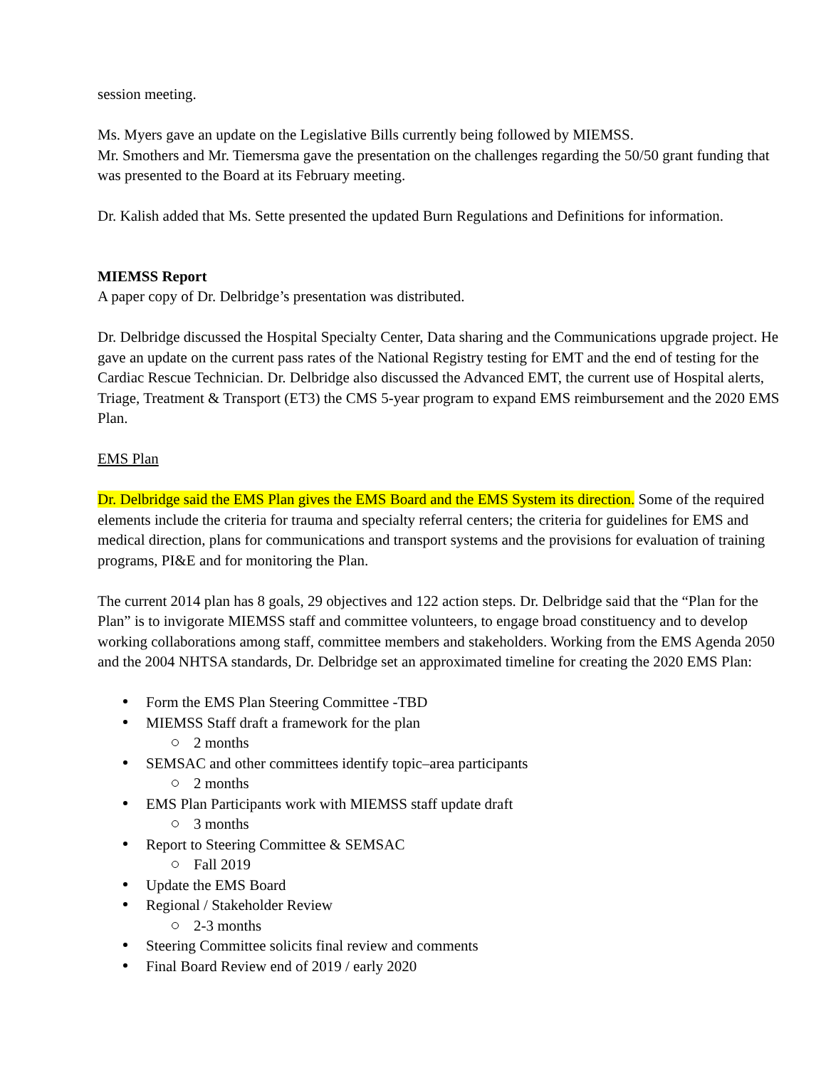session meeting.
Ms. Myers gave an update on the Legislative Bills currently being followed by MIEMSS.
Mr. Smothers and Mr. Tiemersma gave the presentation on the challenges regarding the 50/50 grant funding that was presented to the Board at its February meeting.
Dr. Kalish added that Ms. Sette presented the updated Burn Regulations and Definitions for information.
MIEMSS Report
A paper copy of Dr. Delbridge’s presentation was distributed.
Dr. Delbridge discussed the Hospital Specialty Center, Data sharing and the Communications upgrade project. He gave an update on the current pass rates of the National Registry testing for EMT and the end of testing for the Cardiac Rescue Technician. Dr. Delbridge also discussed the Advanced EMT, the current use of Hospital alerts, Triage, Treatment & Transport (ET3) the CMS 5-year program to expand EMS reimbursement and the 2020 EMS Plan.
EMS Plan
Dr. Delbridge said the EMS Plan gives the EMS Board and the EMS System its direction. Some of the required elements include the criteria for trauma and specialty referral centers; the criteria for guidelines for EMS and medical direction, plans for communications and transport systems and the provisions for evaluation of training programs, PI&E and for monitoring the Plan.
The current 2014 plan has 8 goals, 29 objectives and 122 action steps. Dr. Delbridge said that the “Plan for the Plan” is to invigorate MIEMSS staff and committee volunteers, to engage broad constituency and to develop working collaborations among staff, committee members and stakeholders. Working from the EMS Agenda 2050 and the 2004 NHTSA standards, Dr. Delbridge set an approximated timeline for creating the 2020 EMS Plan:
Form the EMS Plan Steering Committee -TBD
MIEMSS Staff draft a framework for the plan
2 months
SEMSAC and other committees identify topic–area participants
2 months
EMS Plan Participants work with MIEMSS staff update draft
3 months
Report to Steering Committee & SEMSAC
Fall 2019
Update the EMS Board
Regional / Stakeholder Review
2-3 months
Steering Committee solicits final review and comments
Final Board Review end of 2019 / early 2020